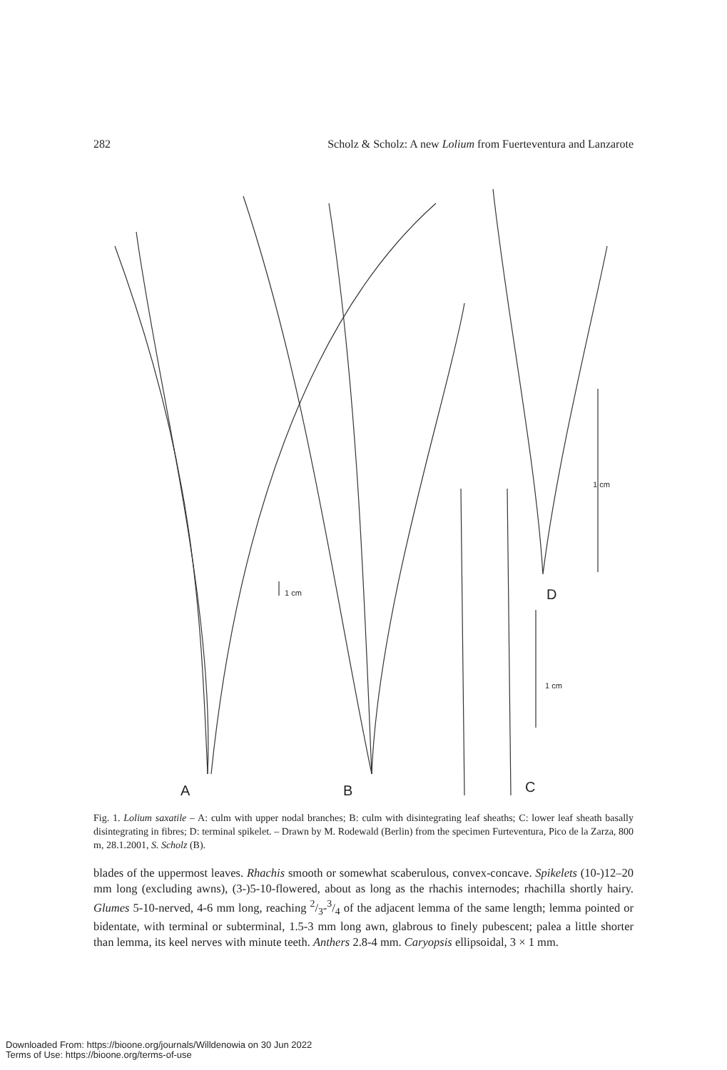282 Scholz & Scholz: A new Lolium from Fuerteventura and Lanzarote
A
B
C
D
1 cm
1 cm
1 cm
Fig. 1. Lolium saxatile – A: culm with upper nodal branches; B: culm with disintegrating leaf sheaths; C: lower leaf sheath basally disintegrating in fibres; D: terminal spikelet. – Drawn by M. Rodewald (Berlin) from the specimen Furteventura, Pico de la Zarza, 800 m, 28.1.2001, S. Scholz (B).
blades of the uppermost leaves. Rhachis smooth or somewhat scaberulous, convex-concave. Spikelets (10-)12–20 mm long (excluding awns), (3-)5-10-flowered, about as long as the rhachis internodes; rhachilla shortly hairy. Glumes 5-10-nerved, 4-6 mm long, reaching 2/3-3/4 of the adjacent lemma of the same length; lemma pointed or bidentate, with terminal or subterminal, 1.5-3 mm long awn, glabrous to finely pubescent; palea a little shorter than lemma, its keel nerves with minute teeth. Anthers 2.8-4 mm. Caryopsis ellipsoidal, 3 × 1 mm.
Downloaded From: https://bioone.org/journals/Willdenowia on 30 Jun 2022
Terms of Use: https://bioone.org/terms-of-use